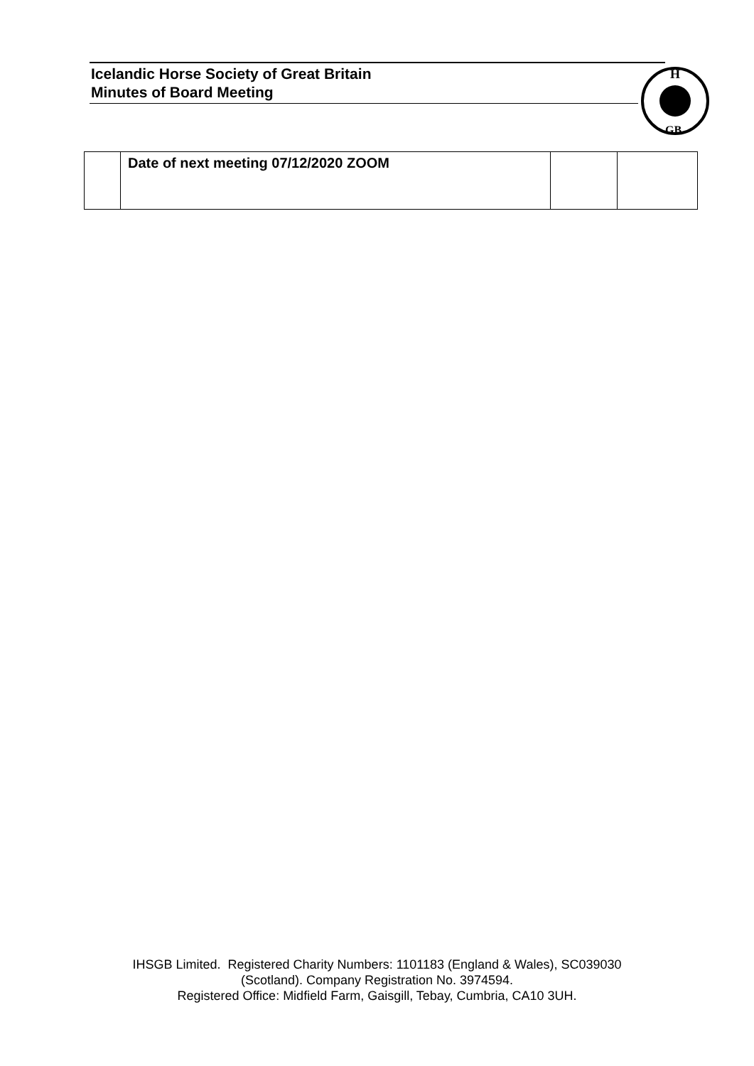Icelandic Horse Society of Great Britain
Minutes of Board Meeting
H
GB
| | Date of next meeting 07/12/2020 ZOOM | | |
IHSGB Limited. Registered Charity Numbers: 1101183 (England & Wales), SC039030
(Scotland). Company Registration No. 3974594.
Registered Office: Midfield Farm, Gaisgill, Tebay, Cumbria, CA10 3UH.